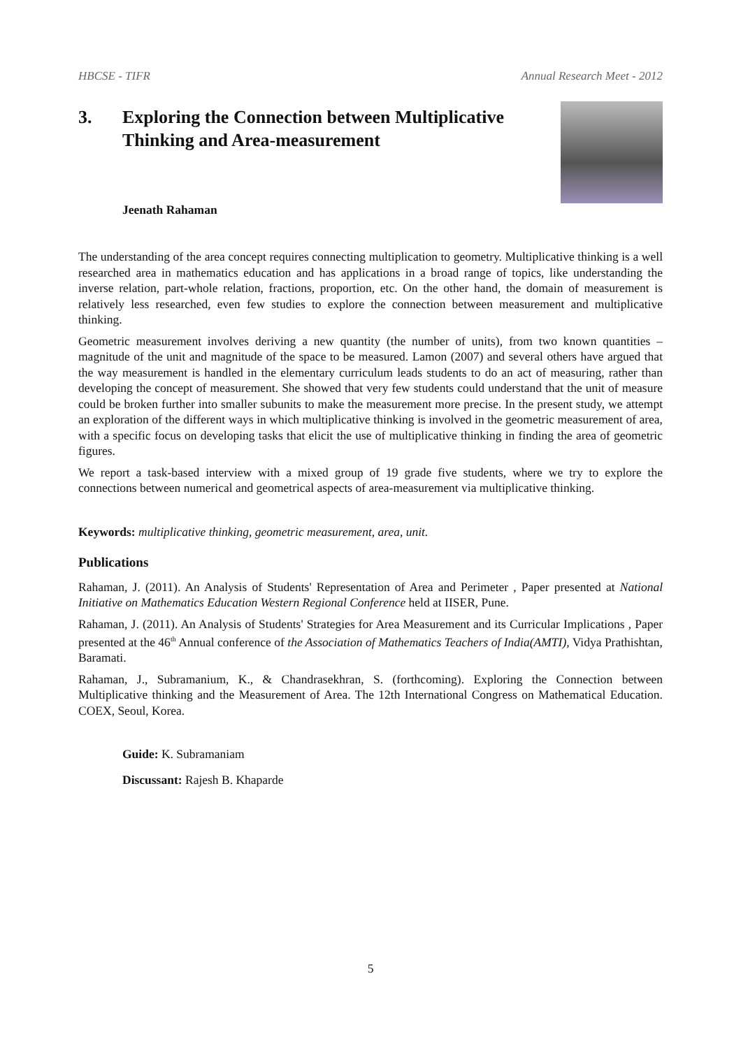HBCSE - TIFR Annual Research Meet - 2012
3. Exploring the Connection between Multiplicative
Thinking and Area-measurement
Jeenath Rahaman
The understanding of the area concept requires connecting multiplication to geometry. Multiplicative thinking is a well researched area in mathematics education and has applications in a broad range of topics, like understanding the inverse relation, part-whole relation, fractions, proportion, etc. On the other hand, the domain of measurement is relatively less researched, even few studies to explore the connection between measurement and multiplicative thinking.
Geometric measurement involves deriving a new quantity (the number of units), from two known quantities – magnitude of the unit and magnitude of the space to be measured. Lamon (2007) and several others have argued that the way measurement is handled in the elementary curriculum leads students to do an act of measuring, rather than developing the concept of measurement. She showed that very few students could understand that the unit of measure could be broken further into smaller subunits to make the measurement more precise. In the present study, we attempt an exploration of the different ways in which multiplicative thinking is involved in the geometric measurement of area, with a specific focus on developing tasks that elicit the use of multiplicative thinking in finding the area of geometric figures.
We report a task-based interview with a mixed group of 19 grade five students, where we try to explore the connections between numerical and geometrical aspects of area-measurement via multiplicative thinking.
Keywords: multiplicative thinking, geometric measurement, area, unit.
Publications
Rahaman, J. (2011). An Analysis of Students' Representation of Area and Perimeter , Paper presented at National Initiative on Mathematics Education Western Regional Conference held at IISER, Pune.
Rahaman, J. (2011). An Analysis of Students' Strategies for Area Measurement and its Curricular Implications , Paper presented at the 46<sup>th</sup> Annual conference of the Association of Mathematics Teachers of India(AMTI), Vidya Prathishtan, Baramati.
Rahaman, J., Subramanium, K., & Chandrasekhran, S. (forthcoming). Exploring the Connection between Multiplicative thinking and the Measurement of Area. The 12th International Congress on Mathematical Education. COEX, Seoul, Korea.
Guide: K. Subramaniam
Discussant: Rajesh B. Khaparde
5